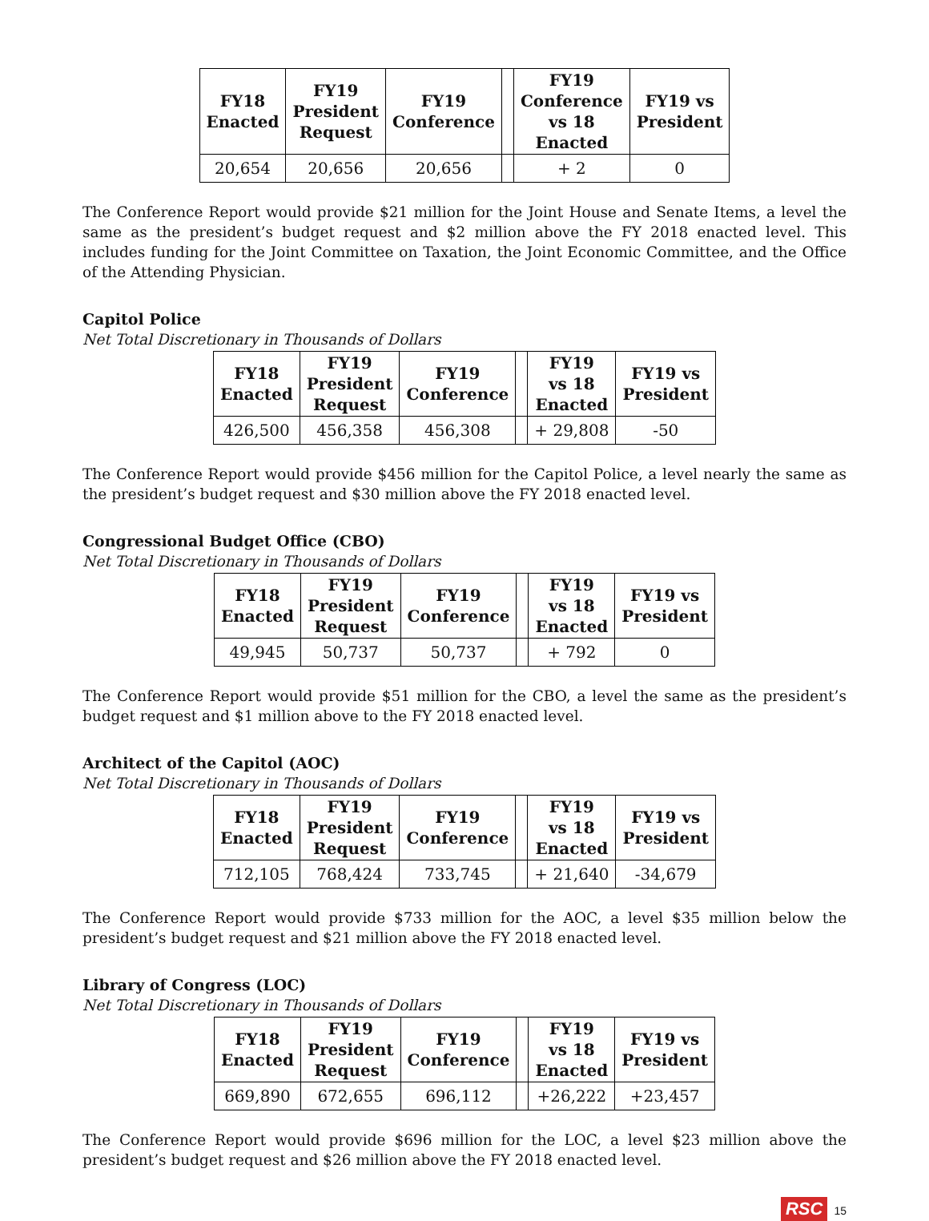| FY18 Enacted | FY19 President Request | FY19 Conference | | FY19 Conference vs 18 Enacted | FY19 vs President |
| --- | --- | --- | --- | --- | --- |
| 20,654 | 20,656 | 20,656 | | + 2 | 0 |
The Conference Report would provide $21 million for the Joint House and Senate Items, a level the same as the president’s budget request and $2 million above the FY 2018 enacted level. This includes funding for the Joint Committee on Taxation, the Joint Economic Committee, and the Office of the Attending Physician.
Capitol Police
Net Total Discretionary in Thousands of Dollars
| FY18 Enacted | FY19 President Request | FY19 Conference | | FY19 vs 18 Enacted | FY19 vs President |
| --- | --- | --- | --- | --- | --- |
| 426,500 | 456,358 | 456,308 | | + 29,808 | -50 |
The Conference Report would provide $456 million for the Capitol Police, a level nearly the same as the president’s budget request and $30 million above the FY 2018 enacted level.
Congressional Budget Office (CBO)
Net Total Discretionary in Thousands of Dollars
| FY18 Enacted | FY19 President Request | FY19 Conference | | FY19 vs 18 Enacted | FY19 vs President |
| --- | --- | --- | --- | --- | --- |
| 49,945 | 50,737 | 50,737 | | + 792 | 0 |
The Conference Report would provide $51 million for the CBO, a level the same as the president’s budget request and $1 million above to the FY 2018 enacted level.
Architect of the Capitol (AOC)
Net Total Discretionary in Thousands of Dollars
| FY18 Enacted | FY19 President Request | FY19 Conference | | FY19 vs 18 Enacted | FY19 vs President |
| --- | --- | --- | --- | --- | --- |
| 712,105 | 768,424 | 733,745 | | + 21,640 | -34,679 |
The Conference Report would provide $733 million for the AOC, a level $35 million below the president’s budget request and $21 million above the FY 2018 enacted level.
Library of Congress (LOC)
Net Total Discretionary in Thousands of Dollars
| FY18 Enacted | FY19 President Request | FY19 Conference | | FY19 vs 18 Enacted | FY19 vs President |
| --- | --- | --- | --- | --- | --- |
| 669,890 | 672,655 | 696,112 | | +26,222 | +23,457 |
The Conference Report would provide $696 million for the LOC, a level $23 million above the president’s budget request and $26 million above the FY 2018 enacted level.
RSC 15